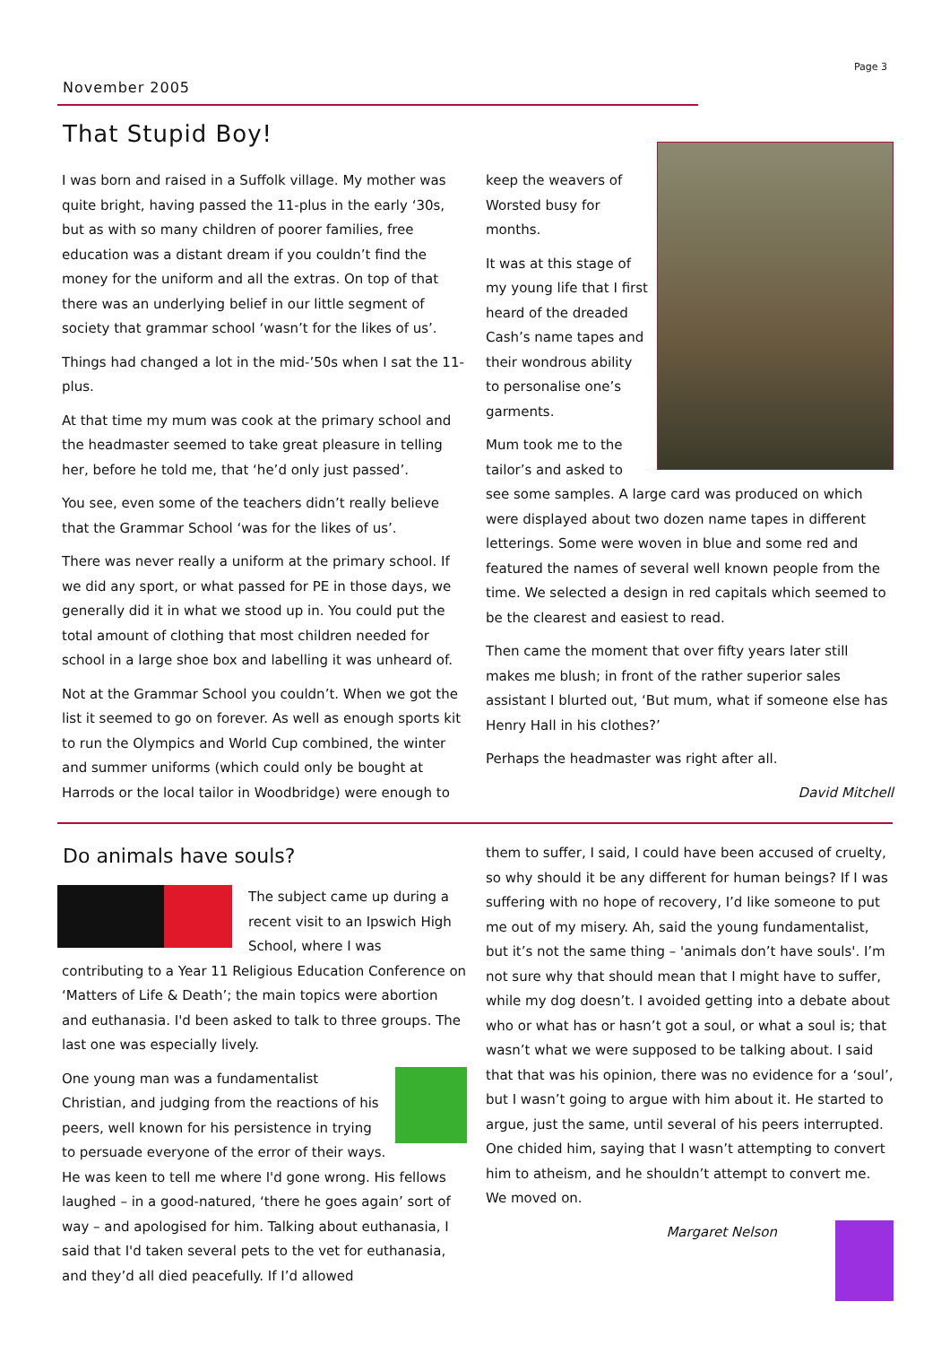Page 3
November 2005
That Stupid Boy!
I was born and raised in a Suffolk village. My mother was quite bright, having passed the 11-plus in the early ‘30s, but as with so many children of poorer families, free education was a distant dream if you couldn’t find the money for the uniform and all the extras. On top of that there was an underlying belief in our little segment of society that grammar school ‘wasn’t for the likes of us’.
Things had changed a lot in the mid-’50s when I sat the 11-plus.
At that time my mum was cook at the primary school and the headmaster seemed to take great pleasure in telling her, before he told me, that ‘he’d only just passed’.
You see, even some of the teachers didn’t really believe that the Grammar School ‘was for the likes of us’.
There was never really a uniform at the primary school. If we did any sport, or what passed for PE in those days, we generally did it in what we stood up in. You could put the total amount of clothing that most children needed for school in a large shoe box and labelling it was unheard of.
Not at the Grammar School you couldn’t. When we got the list it seemed to go on forever. As well as enough sports kit to run the Olympics and World Cup combined, the winter and summer uniforms (which could only be bought at Harrods or the local tailor in Woodbridge) were enough to
keep the weavers of Worsted busy for months.
It was at this stage of my young life that I first heard of the dreaded Cash’s name tapes and their wondrous ability to personalise one’s garments.
Mum took me to the tailor’s and asked to see some samples. A large card was produced on which were displayed about two dozen name tapes in different letterings. Some were woven in blue and some red and featured the names of several well known people from the time. We selected a design in red capitals which seemed to be the clearest and easiest to read.
Then came the moment that over fifty years later still makes me blush; in front of the rather superior sales assistant I blurted out, ‘But mum, what if someone else has Henry Hall in his clothes?’
Perhaps the headmaster was right after all.
David Mitchell
Do animals have souls?
The subject came up during a recent visit to an Ipswich High School, where I was contributing to a Year 11 Religious Education Conference on ‘Matters of Life & Death’; the main topics were abortion and euthanasia. I'd been asked to talk to three groups. The last one was especially lively.
One young man was a fundamentalist Christian, and judging from the reactions of his peers, well known for his persistence in trying to persuade everyone of the error of their ways. He was keen to tell me where I'd gone wrong. His fellows laughed – in a good-natured, ‘there he goes again’ sort of way – and apologised for him. Talking about euthanasia, I said that I'd taken several pets to the vet for euthanasia, and they’d all died peacefully. If I’d allowed
them to suffer, I said, I could have been accused of cruelty, so why should it be any different for human beings? If I was suffering with no hope of recovery, I’d like someone to put me out of my misery. Ah, said the young fundamentalist, but it’s not the same thing – 'animals don’t have souls'. I’m not sure why that should mean that I might have to suffer, while my dog doesn’t. I avoided getting into a debate about who or what has or hasn’t got a soul, or what a soul is; that wasn’t what we were supposed to be talking about. I said that that was his opinion, there was no evidence for a ‘soul’, but I wasn’t going to argue with him about it. He started to argue, just the same, until several of his peers interrupted. One chided him, saying that I wasn’t attempting to convert him to atheism, and he shouldn’t attempt to convert me. We moved on.
Margaret Nelson